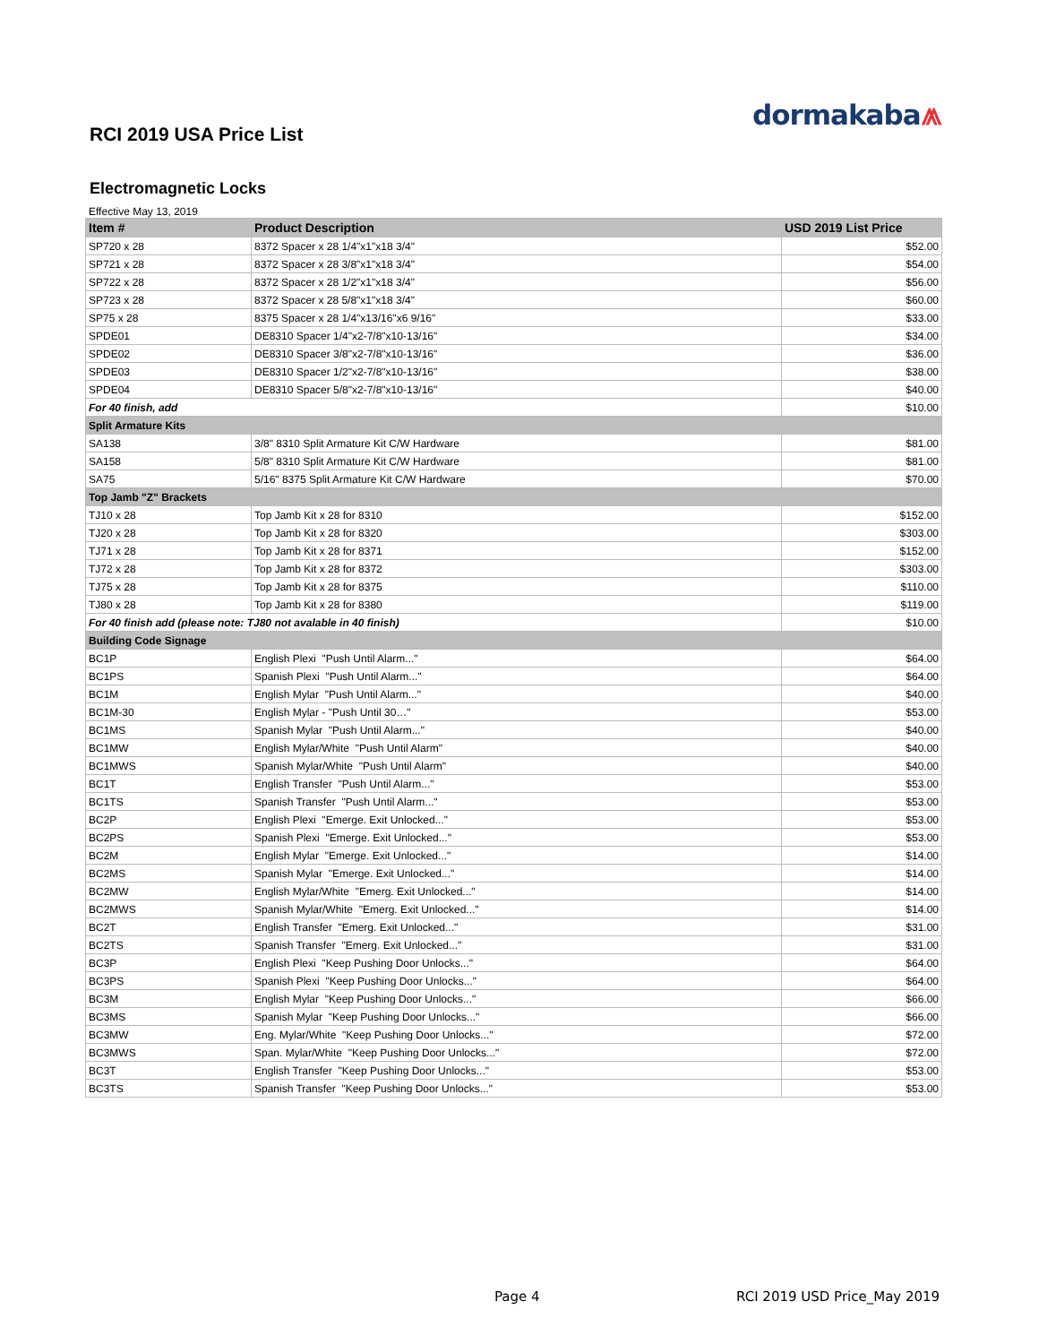dormakaba⩕
RCI 2019 USA Price List
Electromagnetic Locks
Effective May 13, 2019
| Item # | Product Description | USD 2019 List Price |
| --- | --- | --- |
| SP720 x 28 | 8372 Spacer x 28 1/4"x1"x18 3/4" | $52.00 |
| SP721 x 28 | 8372 Spacer x 28 3/8"x1"x18 3/4" | $54.00 |
| SP722 x 28 | 8372 Spacer x 28 1/2"x1"x18 3/4" | $56.00 |
| SP723 x 28 | 8372 Spacer x 28 5/8"x1"x18 3/4" | $60.00 |
| SP75 x 28 | 8375 Spacer x 28 1/4"x13/16"x6 9/16" | $33.00 |
| SPDE01 | DE8310 Spacer 1/4"x2-7/8"x10-13/16" | $34.00 |
| SPDE02 | DE8310 Spacer 3/8"x2-7/8"x10-13/16" | $36.00 |
| SPDE03 | DE8310 Spacer 1/2"x2-7/8"x10-13/16" | $38.00 |
| SPDE04 | DE8310 Spacer 5/8"x2-7/8"x10-13/16" | $40.00 |
| For 40 finish, add | | $10.00 |
| Split Armature Kits | | |
| SA138 | 3/8" 8310 Split Armature Kit C/W Hardware | $81.00 |
| SA158 | 5/8" 8310 Split Armature Kit C/W Hardware | $81.00 |
| SA75 | 5/16" 8375 Split Armature Kit C/W Hardware | $70.00 |
| Top Jamb "Z" Brackets | | |
| TJ10 x 28 | Top Jamb Kit x 28 for 8310 | $152.00 |
| TJ20 x 28 | Top Jamb Kit x 28 for 8320 | $303.00 |
| TJ71 x 28 | Top Jamb Kit x 28 for 8371 | $152.00 |
| TJ72 x 28 | Top Jamb Kit x 28 for 8372 | $303.00 |
| TJ75 x 28 | Top Jamb Kit x 28 for 8375 | $110.00 |
| TJ80 x 28 | Top Jamb Kit x 28 for 8380 | $119.00 |
| For 40 finish add (please note: TJ80 not avalable in 40 finish) | | $10.00 |
| Building Code Signage | | |
| BC1P | English Plexi "Push Until Alarm..." | $64.00 |
| BC1PS | Spanish Plexi "Push Until Alarm..." | $64.00 |
| BC1M | English Mylar "Push Until Alarm..." | $40.00 |
| BC1M-30 | English Mylar - "Push Until 30…" | $53.00 |
| BC1MS | Spanish Mylar "Push Until Alarm..." | $40.00 |
| BC1MW | English Mylar/White "Push Until Alarm" | $40.00 |
| BC1MWS | Spanish Mylar/White "Push Until Alarm" | $40.00 |
| BC1T | English Transfer "Push Until Alarm..." | $53.00 |
| BC1TS | Spanish Transfer "Push Until Alarm..." | $53.00 |
| BC2P | English Plexi "Emerge. Exit Unlocked..." | $53.00 |
| BC2PS | Spanish Plexi "Emerge. Exit Unlocked..." | $53.00 |
| BC2M | English Mylar "Emerge. Exit Unlocked..." | $14.00 |
| BC2MS | Spanish Mylar "Emerge. Exit Unlocked..." | $14.00 |
| BC2MW | English Mylar/White "Emerg. Exit Unlocked..." | $14.00 |
| BC2MWS | Spanish Mylar/White "Emerg. Exit Unlocked..." | $14.00 |
| BC2T | English Transfer "Emerg. Exit Unlocked..." | $31.00 |
| BC2TS | Spanish Transfer "Emerg. Exit Unlocked..." | $31.00 |
| BC3P | English Plexi "Keep Pushing Door Unlocks..." | $64.00 |
| BC3PS | Spanish Plexi "Keep Pushing Door Unlocks..." | $64.00 |
| BC3M | English Mylar "Keep Pushing Door Unlocks..." | $66.00 |
| BC3MS | Spanish Mylar "Keep Pushing Door Unlocks..." | $66.00 |
| BC3MW | Eng. Mylar/White "Keep Pushing Door Unlocks..." | $72.00 |
| BC3MWS | Span. Mylar/White "Keep Pushing Door Unlocks..." | $72.00 |
| BC3T | English Transfer "Keep Pushing Door Unlocks..." | $53.00 |
| BC3TS | Spanish Transfer "Keep Pushing Door Unlocks..." | $53.00 |
Page 4 RCI 2019 USD Price_May 2019